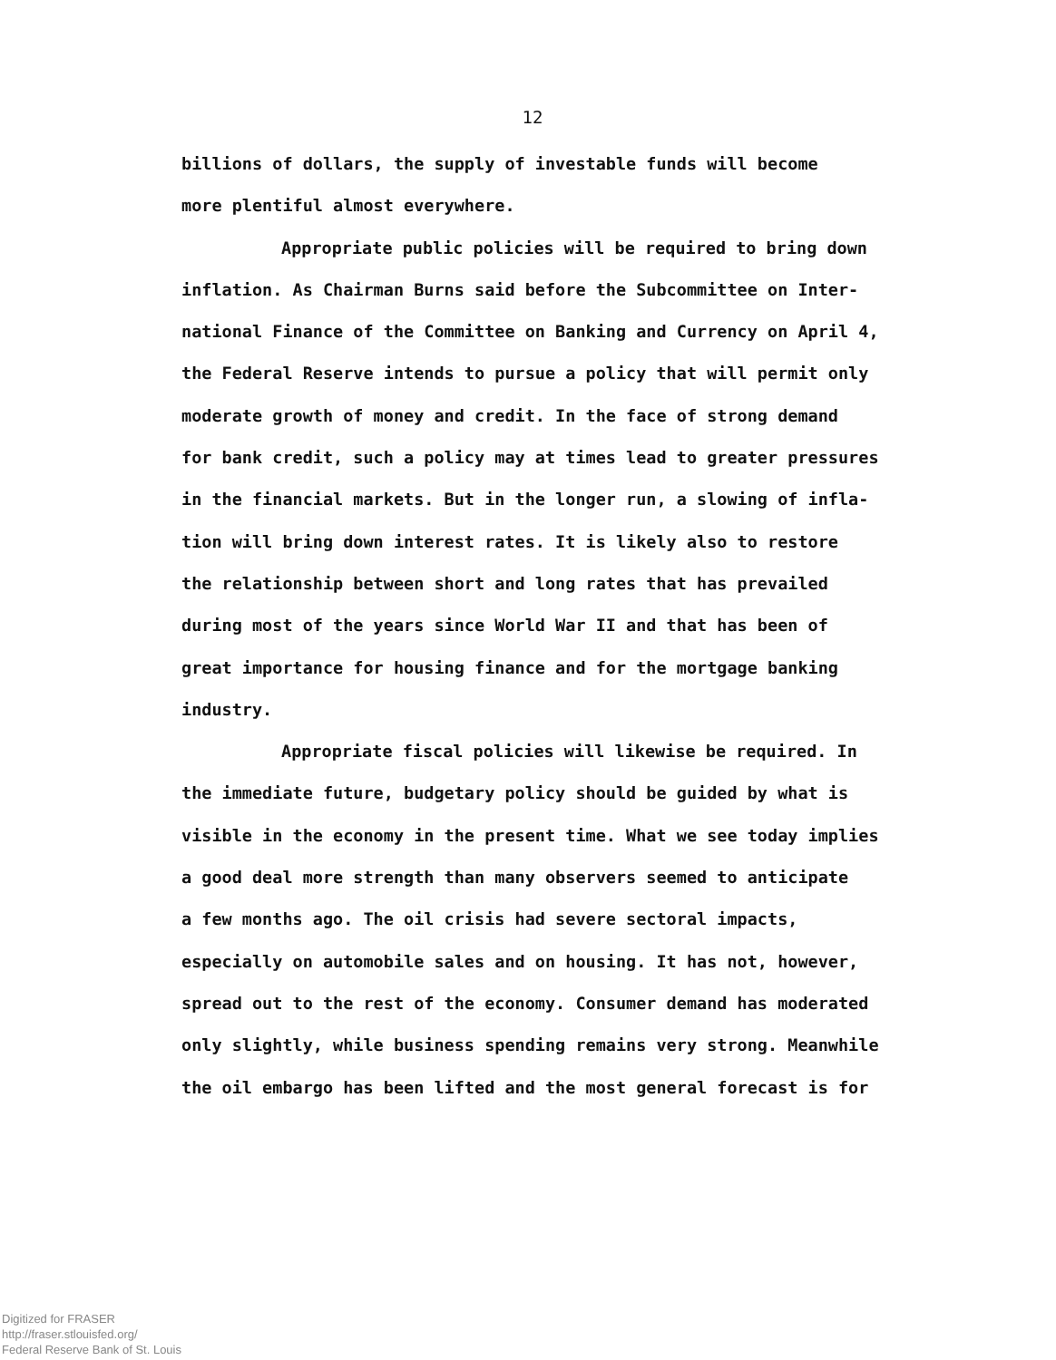12
billions of dollars, the supply of investable funds will become
more plentiful almost everywhere.
Appropriate public policies will be required to bring down
inflation. As Chairman Burns said before the Subcommittee on Inter-
national Finance of the Committee on Banking and Currency on April 4,
the Federal Reserve intends to pursue a policy that will permit only
moderate growth of money and credit. In the face of strong demand
for bank credit, such a policy may at times lead to greater pressures
in the financial markets. But in the longer run, a slowing of infla-
tion will bring down interest rates. It is likely also to restore
the relationship between short and long rates that has prevailed
during most of the years since World War II and that has been of
great importance for housing finance and for the mortgage banking
industry.
Appropriate fiscal policies will likewise be required. In
the immediate future, budgetary policy should be guided by what is
visible in the economy in the present time. What we see today implies
a good deal more strength than many observers seemed to anticipate
a few months ago. The oil crisis had severe sectoral impacts,
especially on automobile sales and on housing. It has not, however,
spread out to the rest of the economy. Consumer demand has moderated
only slightly, while business spending remains very strong. Meanwhile
the oil embargo has been lifted and the most general forecast is for
Digitized for FRASER
http://fraser.stlouisfed.org/
Federal Reserve Bank of St. Louis